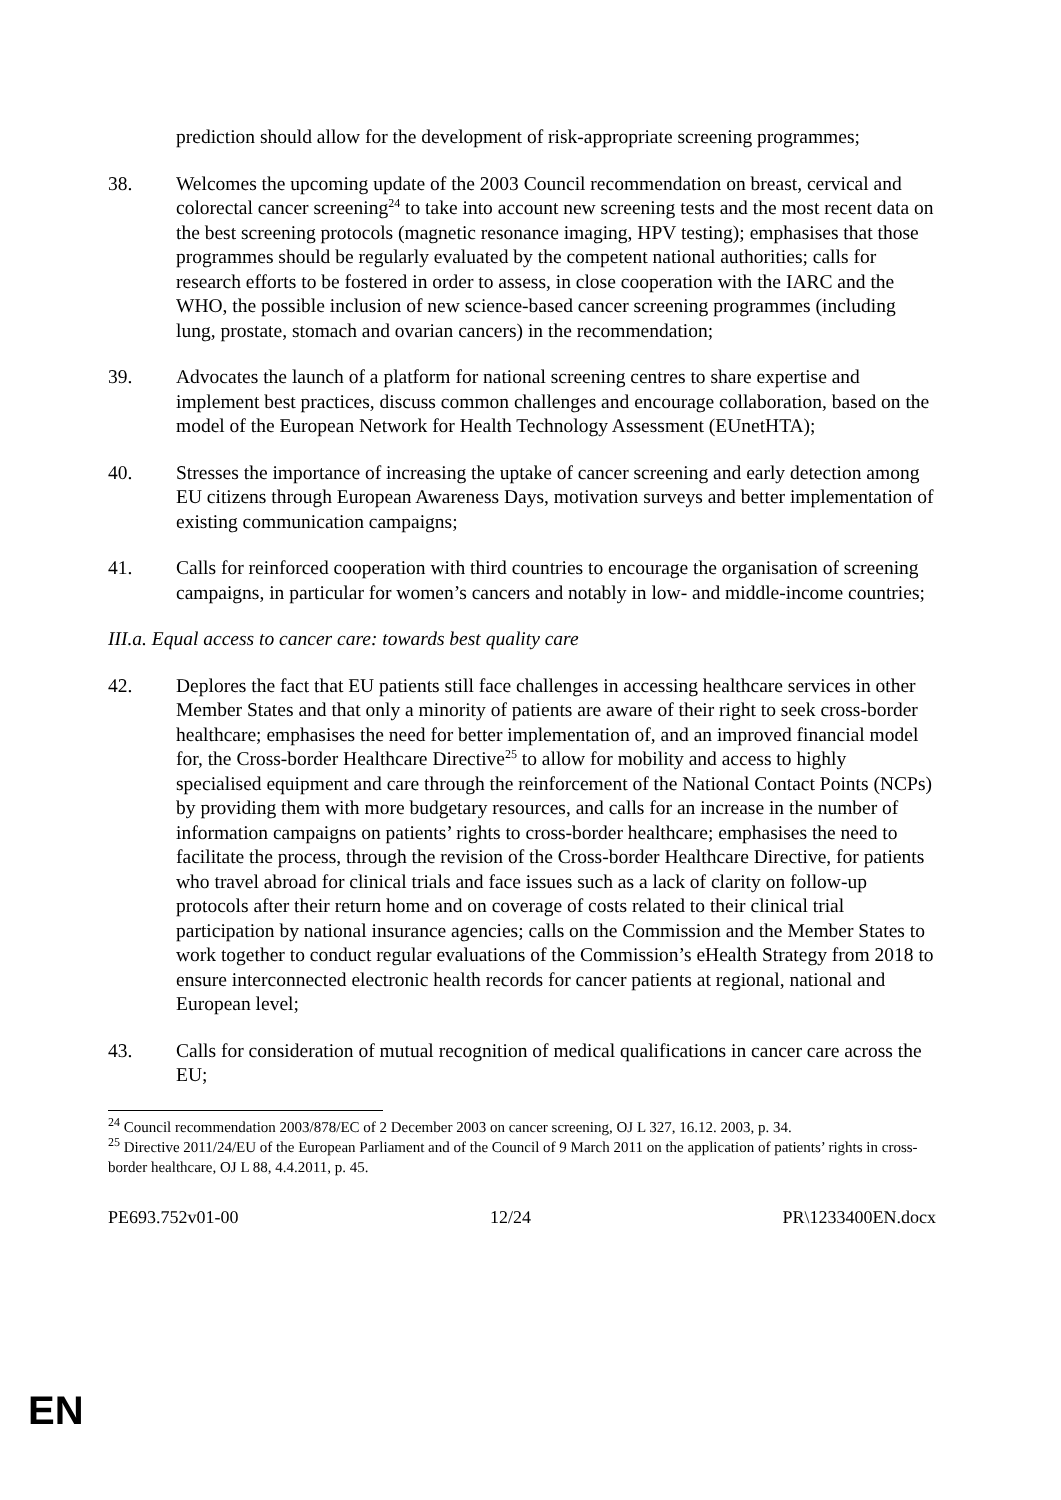prediction should allow for the development of risk-appropriate screening programmes;
38. Welcomes the upcoming update of the 2003 Council recommendation on breast, cervical and colorectal cancer screening<sup>24</sup> to take into account new screening tests and the most recent data on the best screening protocols (magnetic resonance imaging, HPV testing); emphasises that those programmes should be regularly evaluated by the competent national authorities; calls for research efforts to be fostered in order to assess, in close cooperation with the IARC and the WHO, the possible inclusion of new science-based cancer screening programmes (including lung, prostate, stomach and ovarian cancers) in the recommendation;
39. Advocates the launch of a platform for national screening centres to share expertise and implement best practices, discuss common challenges and encourage collaboration, based on the model of the European Network for Health Technology Assessment (EUnetHTA);
40. Stresses the importance of increasing the uptake of cancer screening and early detection among EU citizens through European Awareness Days, motivation surveys and better implementation of existing communication campaigns;
41. Calls for reinforced cooperation with third countries to encourage the organisation of screening campaigns, in particular for women’s cancers and notably in low- and middle-income countries;
III.a. Equal access to cancer care: towards best quality care
42. Deplores the fact that EU patients still face challenges in accessing healthcare services in other Member States and that only a minority of patients are aware of their right to seek cross-border healthcare; emphasises the need for better implementation of, and an improved financial model for, the Cross-border Healthcare Directive<sup>25</sup> to allow for mobility and access to highly specialised equipment and care through the reinforcement of the National Contact Points (NCPs) by providing them with more budgetary resources, and calls for an increase in the number of information campaigns on patients’ rights to cross-border healthcare; emphasises the need to facilitate the process, through the revision of the Cross-border Healthcare Directive, for patients who travel abroad for clinical trials and face issues such as a lack of clarity on follow-up protocols after their return home and on coverage of costs related to their clinical trial participation by national insurance agencies; calls on the Commission and the Member States to work together to conduct regular evaluations of the Commission’s eHealth Strategy from 2018 to ensure interconnected electronic health records for cancer patients at regional, national and European level;
43. Calls for consideration of mutual recognition of medical qualifications in cancer care across the EU;
<sup>24</sup> Council recommendation 2003/878/EC of 2 December 2003 on cancer screening, OJ L 327, 16.12. 2003, p. 34.
<sup>25</sup> Directive 2011/24/EU of the European Parliament and of the Council of 9 March 2011 on the application of patients’ rights in cross-border healthcare, OJ L 88, 4.4.2011, p. 45.
PE693.752v01-00 12/24 PR\1233400EN.docx
EN